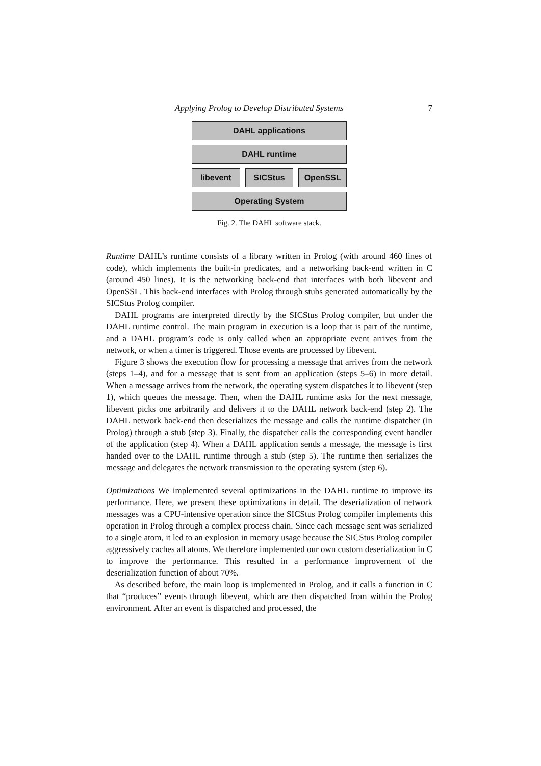Applying Prolog to Develop Distributed Systems 7
DAHL applications
DAHL runtime
libevent SICStus OpenSSL
Operating System
Fig. 2. The DAHL software stack.
Runtime DAHL’s runtime consists of a library written in Prolog (with around 460 lines of code), which implements the built-in predicates, and a networking back-end written in C (around 450 lines). It is the networking back-end that interfaces with both libevent and OpenSSL. This back-end interfaces with Prolog through stubs generated automatically by the SICStus Prolog compiler.
DAHL programs are interpreted directly by the SICStus Prolog compiler, but under the DAHL runtime control. The main program in execution is a loop that is part of the runtime, and a DAHL program’s code is only called when an appropriate event arrives from the network, or when a timer is triggered. Those events are processed by libevent.
Figure 3 shows the execution flow for processing a message that arrives from the network (steps 1–4), and for a message that is sent from an application (steps 5–6) in more detail. When a message arrives from the network, the operating system dispatches it to libevent (step 1), which queues the message. Then, when the DAHL runtime asks for the next message, libevent picks one arbitrarily and delivers it to the DAHL network back-end (step 2). The DAHL network back-end then deserializes the message and calls the runtime dispatcher (in Prolog) through a stub (step 3). Finally, the dispatcher calls the corresponding event handler of the application (step 4). When a DAHL application sends a message, the message is first handed over to the DAHL runtime through a stub (step 5). The runtime then serializes the message and delegates the network transmission to the operating system (step 6).
Optimizations We implemented several optimizations in the DAHL runtime to improve its performance. Here, we present these optimizations in detail. The deserialization of network messages was a CPU-intensive operation since the SICStus Prolog compiler implements this operation in Prolog through a complex process chain. Since each message sent was serialized to a single atom, it led to an explosion in memory usage because the SICStus Prolog compiler aggressively caches all atoms. We therefore implemented our own custom deserialization in C to improve the performance. This resulted in a performance improvement of the deserialization function of about 70%.
As described before, the main loop is implemented in Prolog, and it calls a function in C that “produces” events through libevent, which are then dispatched from within the Prolog environment. After an event is dispatched and processed, the